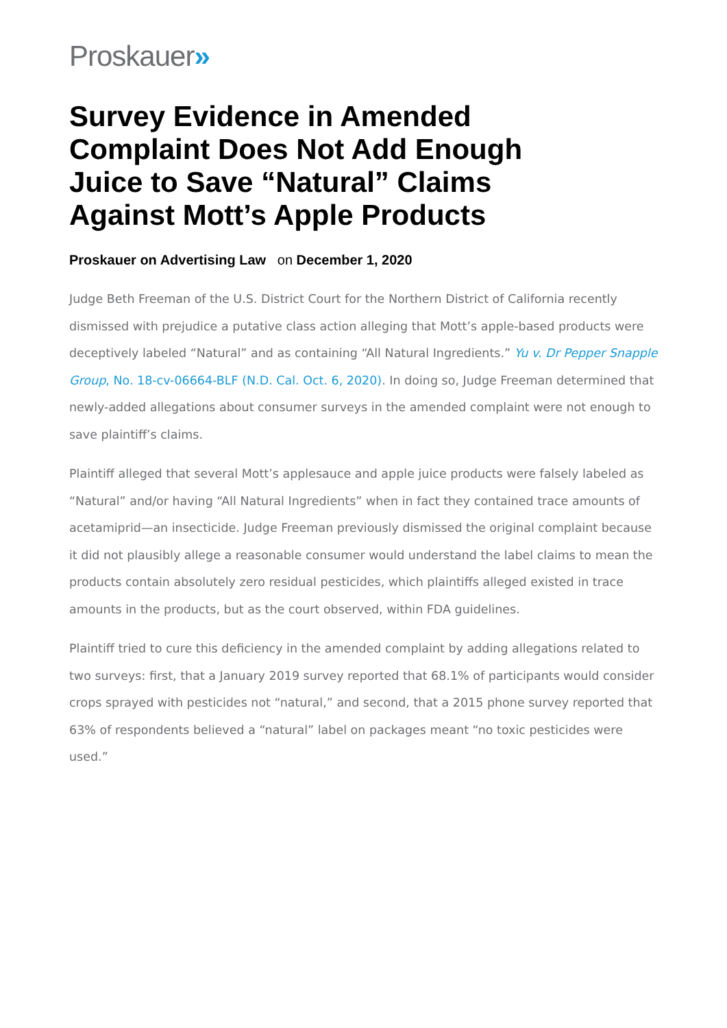Proskauer»
Survey Evidence in Amended Complaint Does Not Add Enough Juice to Save “Natural” Claims Against Mott’s Apple Products
Proskauer on Advertising Law on December 1, 2020
Judge Beth Freeman of the U.S. District Court for the Northern District of California recently dismissed with prejudice a putative class action alleging that Mott’s apple-based products were deceptively labeled “Natural” and as containing “All Natural Ingredients.” Yu v. Dr Pepper Snapple Group, No. 18-cv-06664-BLF (N.D. Cal. Oct. 6, 2020). In doing so, Judge Freeman determined that newly-added allegations about consumer surveys in the amended complaint were not enough to save plaintiff’s claims.
Plaintiff alleged that several Mott’s applesauce and apple juice products were falsely labeled as “Natural” and/or having “All Natural Ingredients” when in fact they contained trace amounts of acetamiprid—an insecticide. Judge Freeman previously dismissed the original complaint because it did not plausibly allege a reasonable consumer would understand the label claims to mean the products contain absolutely zero residual pesticides, which plaintiffs alleged existed in trace amounts in the products, but as the court observed, within FDA guidelines.
Plaintiff tried to cure this deficiency in the amended complaint by adding allegations related to two surveys: first, that a January 2019 survey reported that 68.1% of participants would consider crops sprayed with pesticides not “natural,” and second, that a 2015 phone survey reported that 63% of respondents believed a “natural” label on packages meant “no toxic pesticides were used.”